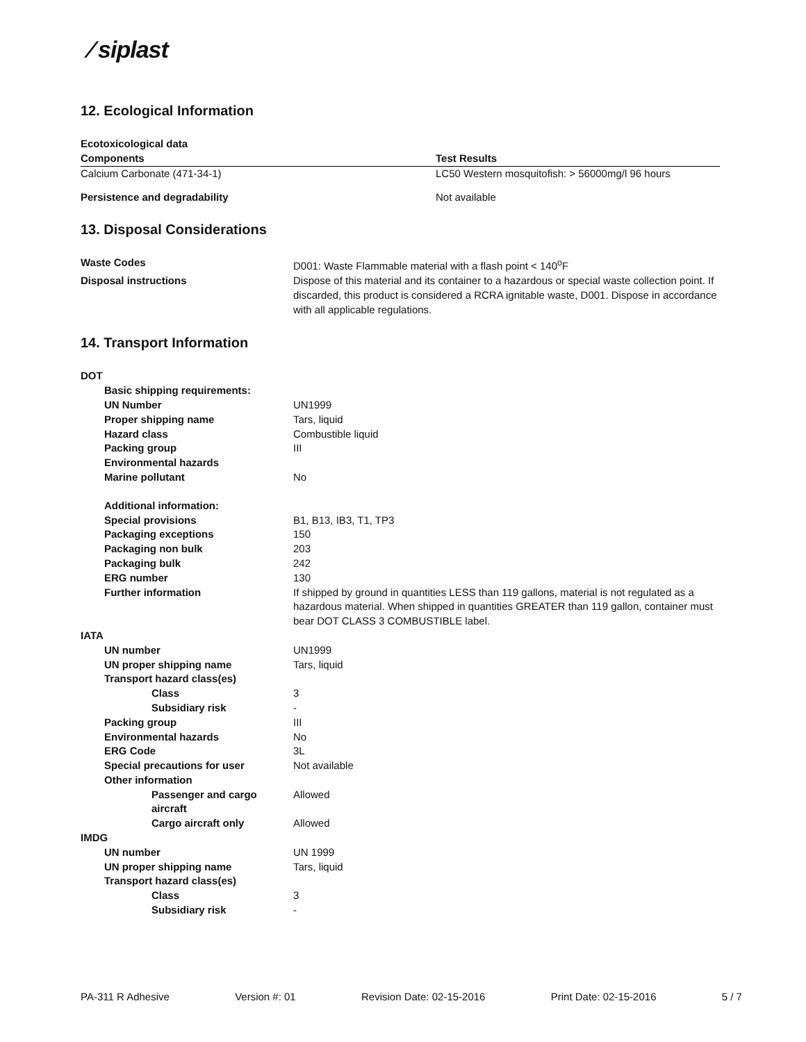⁄ siplast
12. Ecological Information
| Ecotoxicological data | |
| Components | Test Results |
| Calcium Carbonate (471-34-1) | LC50 Western mosquitofish: > 56000mg/l 96 hours |
| Persistence and degradability | Not available |
13. Disposal Considerations
| Waste Codes | D001: Waste Flammable material with a flash point < 140<sup>o</sup>F |
| Disposal instructions | Dispose of this material and its container to a hazardous or special waste collection point. If discarded, this product is considered a RCRA ignitable waste, D001. Dispose in accordance with all applicable regulations. |
14. Transport Information
| DOT | |
| Basic shipping requirements: | |
| UN Number | UN1999 |
| Proper shipping name | Tars, liquid |
| Hazard class | Combustible liquid |
| Packing group | III |
| Environmental hazards | |
| Marine pollutant | No |
| Additional information: | |
| Special provisions | B1, B13, IB3, T1, TP3 |
| Packaging exceptions | 150 |
| Packaging non bulk | 203 |
| Packaging bulk | 242 |
| ERG number | 130 |
| Further information | If shipped by ground in quantities LESS than 119 gallons, material is not regulated as a hazardous material. When shipped in quantities GREATER than 119 gallon, container must bear DOT CLASS 3 COMBUSTIBLE label. |
| IATA | |
| UN number | UN1999 |
| UN proper shipping name | Tars, liquid |
| Transport hazard class(es) | |
| Class | 3 |
| Subsidiary risk | - |
| Packing group | III |
| Environmental hazards | No |
| ERG Code | 3L |
| Special precautions for user | Not available |
| Other information | |
| Passenger and cargo aircraft | Allowed |
| Cargo aircraft only | Allowed |
| IMDG | |
| UN number | UN 1999 |
| UN proper shipping name | Tars, liquid |
| Transport hazard class(es) | |
| Class | 3 |
| Subsidiary risk | - |
PA-311 R Adhesive Version #: 01 Revision Date: 02-15-2016 Print Date: 02-15-2016 5 / 7